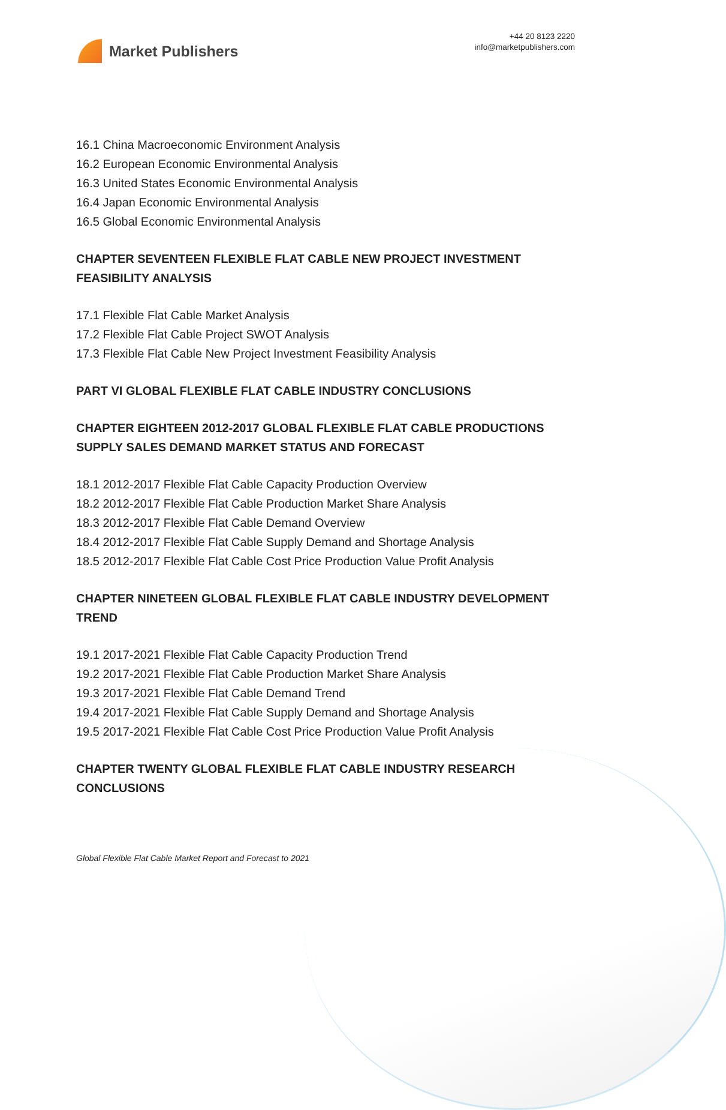Market Publishers
+44 20 8123 2220
info@marketpublishers.com
16.1 China Macroeconomic Environment Analysis
16.2 European Economic Environmental Analysis
16.3 United States Economic Environmental Analysis
16.4 Japan Economic Environmental Analysis
16.5 Global Economic Environmental Analysis
CHAPTER SEVENTEEN FLEXIBLE FLAT CABLE NEW PROJECT INVESTMENT FEASIBILITY ANALYSIS
17.1 Flexible Flat Cable Market Analysis
17.2 Flexible Flat Cable Project SWOT Analysis
17.3 Flexible Flat Cable New Project Investment Feasibility Analysis
PART VI GLOBAL FLEXIBLE FLAT CABLE INDUSTRY CONCLUSIONS
CHAPTER EIGHTEEN 2012-2017 GLOBAL FLEXIBLE FLAT CABLE PRODUCTIONS SUPPLY SALES DEMAND MARKET STATUS AND FORECAST
18.1 2012-2017 Flexible Flat Cable Capacity Production Overview
18.2 2012-2017 Flexible Flat Cable Production Market Share Analysis
18.3 2012-2017 Flexible Flat Cable Demand Overview
18.4 2012-2017 Flexible Flat Cable Supply Demand and Shortage Analysis
18.5 2012-2017 Flexible Flat Cable Cost Price Production Value Profit Analysis
CHAPTER NINETEEN GLOBAL FLEXIBLE FLAT CABLE INDUSTRY DEVELOPMENT TREND
19.1 2017-2021 Flexible Flat Cable Capacity Production Trend
19.2 2017-2021 Flexible Flat Cable Production Market Share Analysis
19.3 2017-2021 Flexible Flat Cable Demand Trend
19.4 2017-2021 Flexible Flat Cable Supply Demand and Shortage Analysis
19.5 2017-2021 Flexible Flat Cable Cost Price Production Value Profit Analysis
CHAPTER TWENTY GLOBAL FLEXIBLE FLAT CABLE INDUSTRY RESEARCH CONCLUSIONS
Global Flexible Flat Cable Market Report and Forecast to 2021